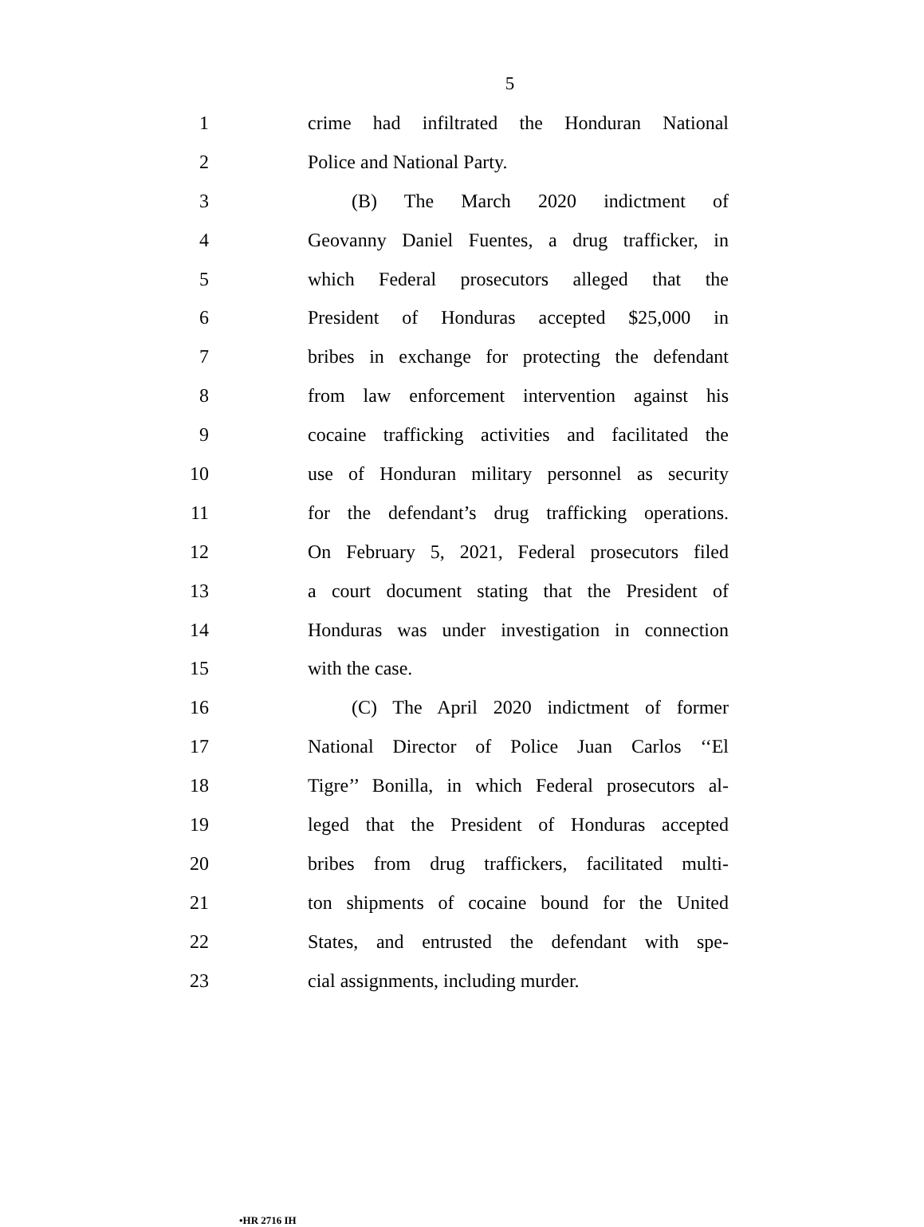5
1
crime had infiltrated the Honduran National
2 Police and National Party.
3 (B) The March 2020 indictment of
4
Geovanny Daniel Fuentes, a drug trafficker, in
5
which Federal prosecutors alleged that the
6
President of Honduras accepted $25,000 in
7
bribes in exchange for protecting the defendant
8
from law enforcement intervention against his
9
cocaine trafficking activities and facilitated the
10
use of Honduran military personnel as security
11
for the defendant’s drug trafficking operations.
12
On February 5, 2021, Federal prosecutors filed
13
a court document stating that the President of
14
Honduras was under investigation in connection
15 with the case.
16
(C) The April 2020 indictment of former
17
National Director of Police Juan Carlos ‘‘El
18
Tigre’’ Bonilla, in which Federal prosecutors al-
19
leged that the President of Honduras accepted
20
bribes from drug traffickers, facilitated multi-
21
ton shipments of cocaine bound for the United
22
States, and entrusted the defendant with spe-
23 cial assignments, including murder.
•HR 2716 IH